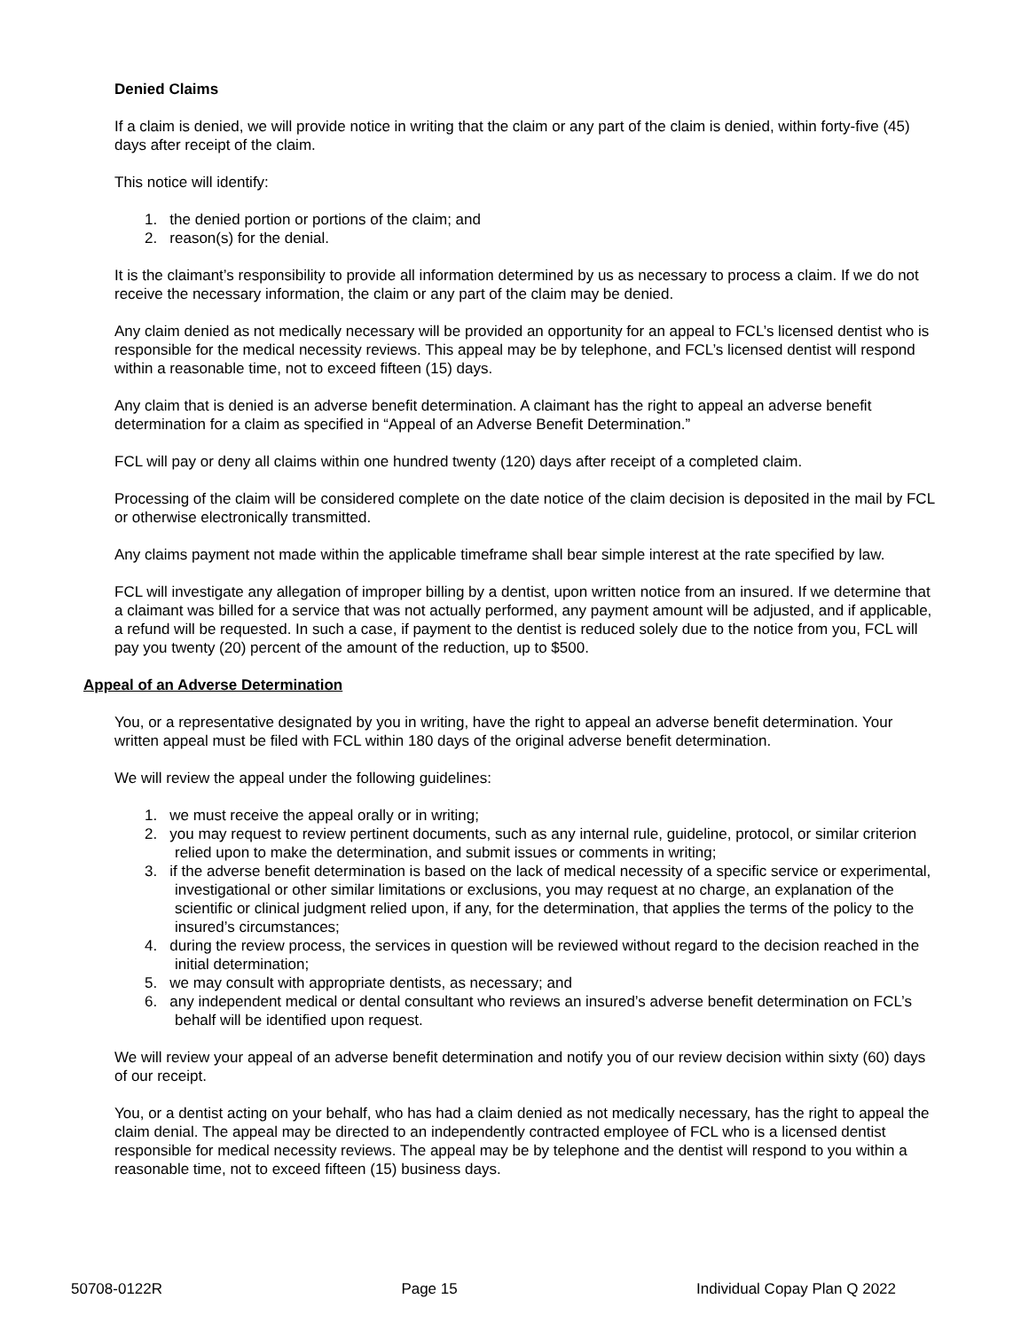Denied Claims
If a claim is denied, we will provide notice in writing that the claim or any part of the claim is denied, within forty-five (45) days after receipt of the claim.
This notice will identify:
1. the denied portion or portions of the claim; and
2. reason(s) for the denial.
It is the claimant’s responsibility to provide all information determined by us as necessary to process a claim. If we do not receive the necessary information, the claim or any part of the claim may be denied.
Any claim denied as not medically necessary will be provided an opportunity for an appeal to FCL’s licensed dentist who is responsible for the medical necessity reviews. This appeal may be by telephone, and FCL’s licensed dentist will respond within a reasonable time, not to exceed fifteen (15) days.
Any claim that is denied is an adverse benefit determination. A claimant has the right to appeal an adverse benefit determination for a claim as specified in “Appeal of an Adverse Benefit Determination.”
FCL will pay or deny all claims within one hundred twenty (120) days after receipt of a completed claim.
Processing of the claim will be considered complete on the date notice of the claim decision is deposited in the mail by FCL or otherwise electronically transmitted.
Any claims payment not made within the applicable timeframe shall bear simple interest at the rate specified by law.
FCL will investigate any allegation of improper billing by a dentist, upon written notice from an insured. If we determine that a claimant was billed for a service that was not actually performed, any payment amount will be adjusted, and if applicable, a refund will be requested. In such a case, if payment to the dentist is reduced solely due to the notice from you, FCL will pay you twenty (20) percent of the amount of the reduction, up to $500.
Appeal of an Adverse Determination
You, or a representative designated by you in writing, have the right to appeal an adverse benefit determination. Your written appeal must be filed with FCL within 180 days of the original adverse benefit determination.
We will review the appeal under the following guidelines:
1. we must receive the appeal orally or in writing;
2. you may request to review pertinent documents, such as any internal rule, guideline, protocol, or similar criterion relied upon to make the determination, and submit issues or comments in writing;
3. if the adverse benefit determination is based on the lack of medical necessity of a specific service or experimental, investigational or other similar limitations or exclusions, you may request at no charge, an explanation of the scientific or clinical judgment relied upon, if any, for the determination, that applies the terms of the policy to the insured’s circumstances;
4. during the review process, the services in question will be reviewed without regard to the decision reached in the initial determination;
5. we may consult with appropriate dentists, as necessary; and
6. any independent medical or dental consultant who reviews an insured’s adverse benefit determination on FCL’s behalf will be identified upon request.
We will review your appeal of an adverse benefit determination and notify you of our review decision within sixty (60) days of our receipt.
You, or a dentist acting on your behalf, who has had a claim denied as not medically necessary, has the right to appeal the claim denial. The appeal may be directed to an independently contracted employee of FCL who is a licensed dentist responsible for medical necessity reviews. The appeal may be by telephone and the dentist will respond to you within a reasonable time, not to exceed fifteen (15) business days.
50708-0122R Page 15 Individual Copay Plan Q 2022